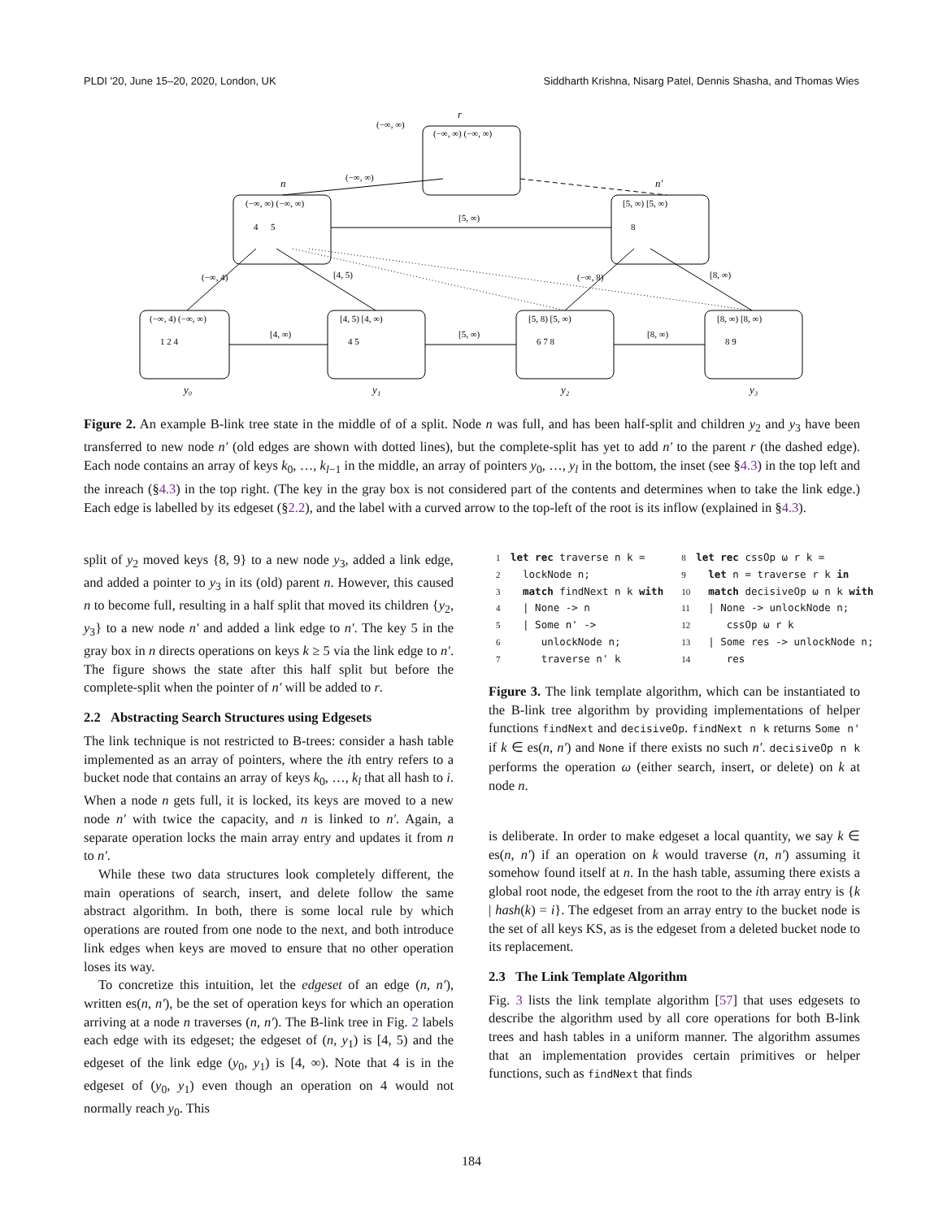PLDI '20, June 15–20, 2020, London, UK Siddharth Krishna, Nisarg Patel, Dennis Shasha, and Thomas Wies
r
n
n′
y₀
y₁
y₂
y₃
(−∞, ∞)
(−∞, ∞) (−∞, ∞)
(−∞, ∞)
(−∞, ∞) (−∞, ∞)
[5, ∞) [5, ∞)
[5, ∞)
4
5
8
(−∞, 4) (−∞, ∞)
[4, 5) [4, ∞)
[5, 8) [5, ∞)
[8, ∞) [8, ∞)
1 2 4
4 5
6 7 8
8 9
[4, ∞)
[5, ∞)
[8, ∞)
(−∞, 4)
[4, 5)
(−∞, 8)
[8, ∞)
Figure 2. An example B-link tree state in the middle of of a split. Node n was full, and has been half-split and children y<sub>2</sub> and y<sub>3</sub> have been transferred to new node n′ (old edges are shown with dotted lines), but the complete-split has yet to add n′ to the parent r (the dashed edge). Each node contains an array of keys k<sub>0</sub>, …, k<sub>l−1</sub> in the middle, an array of pointers y<sub>0</sub>, …, y<sub>l</sub> in the bottom, the inset (see §4.3) in the top left and the inreach (§4.3) in the top right. (The key in the gray box is not considered part of the contents and determines when to take the link edge.) Each edge is labelled by its edgeset (§2.2), and the label with a curved arrow to the top-left of the root is its inflow (explained in §4.3).
split of y<sub>2</sub> moved keys {8, 9} to a new node y<sub>3</sub>, added a link edge, and added a pointer to y<sub>3</sub> in its (old) parent n. However, this caused n to become full, resulting in a half split that moved its children {y<sub>2</sub>, y<sub>3</sub>} to a new node n′ and added a link edge to n′. The key 5 in the gray box in n directs operations on keys k ≥ 5 via the link edge to n′. The figure shows the state after this half split but before the complete-split when the pointer of n′ will be added to r.
2.2 Abstracting Search Structures using Edgesets
The link technique is not restricted to B-trees: consider a hash table implemented as an array of pointers, where the ith entry refers to a bucket node that contains an array of keys k<sub>0</sub>, …, k<sub>l</sub> that all hash to i. When a node n gets full, it is locked, its keys are moved to a new node n′ with twice the capacity, and n is linked to n′. Again, a separate operation locks the main array entry and updates it from n to n′.
While these two data structures look completely different, the main operations of search, insert, and delete follow the same abstract algorithm. In both, there is some local rule by which operations are routed from one node to the next, and both introduce link edges when keys are moved to ensure that no other operation loses its way.
To concretize this intuition, let the edgeset of an edge (n, n′), written es(n, n′), be the set of operation keys for which an operation arriving at a node n traverses (n, n′). The B-link tree in Fig. 2 labels each edge with its edgeset; the edgeset of (n, y<sub>1</sub>) is [4, 5) and the edgeset of the link edge (y<sub>0</sub>, y<sub>1</sub>) is [4, ∞). Note that 4 is in the edgeset of (y<sub>0</sub>, y<sub>1</sub>) even though an operation on 4 would not normally reach y<sub>0</sub>. This
1 let rec traverse n k =
2 lockNode n;
3 match findNext n k with
4 | None -> n
5 | Some n' ->
6 unlockNode n;
7 traverse n' k
8 let rec cssOp ω r k =
9 let n = traverse r k in
10 match decisiveOp ω n k with
11 | None -> unlockNode n;
12 cssOp ω r k
13 | Some res -> unlockNode n;
14 res
Figure 3. The link template algorithm, which can be instantiated to the B-link tree algorithm by providing implementations of helper functions findNext and decisiveOp. findNext n k returns Some n' if k ∈ es(n, n′) and None if there exists no such n′. decisiveOp n k performs the operation ω (either search, insert, or delete) on k at node n.
is deliberate. In order to make edgeset a local quantity, we say k ∈ es(n, n′) if an operation on k would traverse (n, n′) assuming it somehow found itself at n. In the hash table, assuming there exists a global root node, the edgeset from the root to the ith array entry is {k | hash(k) = i}. The edgeset from an array entry to the bucket node is the set of all keys KS, as is the edgeset from a deleted bucket node to its replacement.
2.3 The Link Template Algorithm
Fig. 3 lists the link template algorithm [57] that uses edgesets to describe the algorithm used by all core operations for both B-link trees and hash tables in a uniform manner. The algorithm assumes that an implementation provides certain primitives or helper functions, such as findNext that finds
184